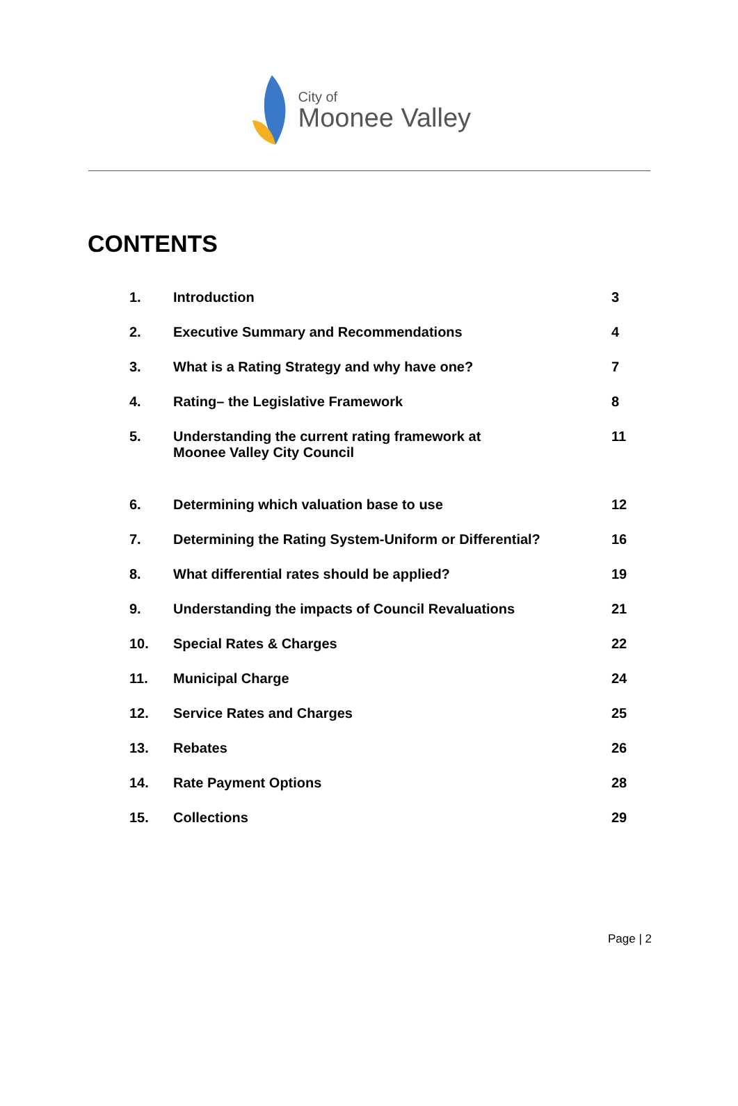City of
Moonee Valley
CONTENTS
| 1. | Introduction | 3 |
| 2. | Executive Summary and Recommendations | 4 |
| 3. | What is a Rating Strategy and why have one? | 7 |
| 4. | Rating– the Legislative Framework | 8 |
| 5. | Understanding the current rating framework at Moonee Valley City Council | 11 |
| 6. | Determining which valuation base to use | 12 |
| 7. | Determining the Rating System-Uniform or Differential? | 16 |
| 8. | What differential rates should be applied? | 19 |
| 9. | Understanding the impacts of Council Revaluations | 21 |
| 10. | Special Rates & Charges | 22 |
| 11. | Municipal Charge | 24 |
| 12. | Service Rates and Charges | 25 |
| 13. | Rebates | 26 |
| 14. | Rate Payment Options | 28 |
| 15. | Collections | 29 |
Page | 2